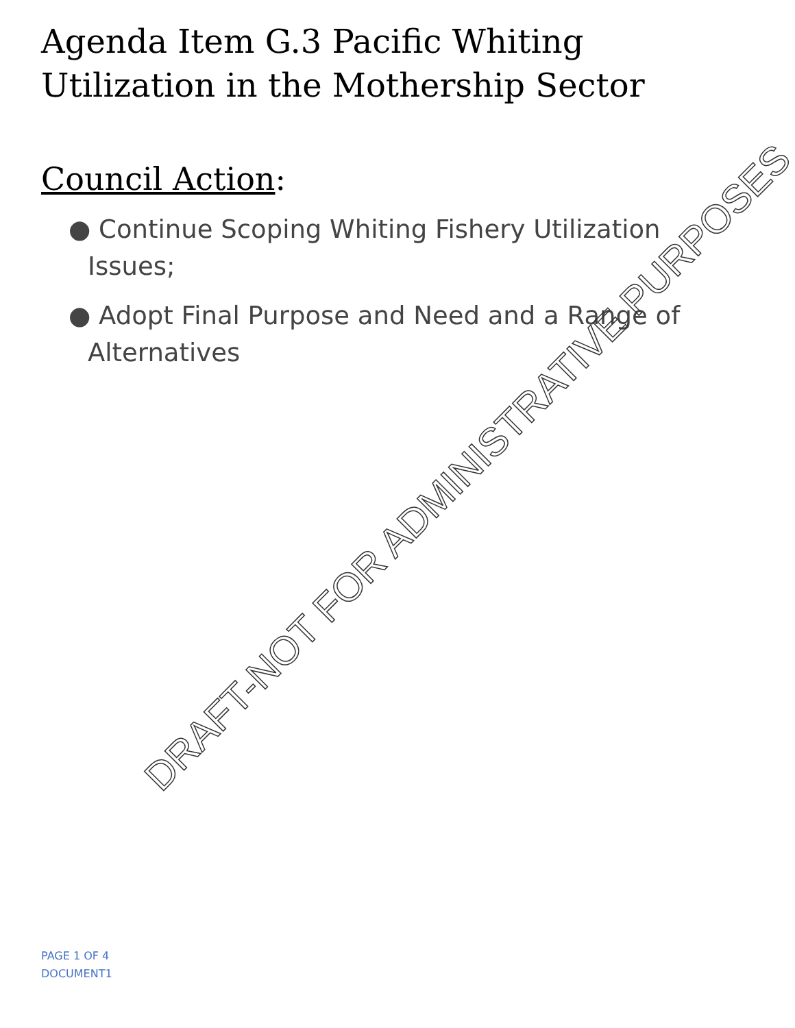Agenda Item G.3 Pacific Whiting Utilization in the Mothership Sector
Council Action:
● Continue Scoping Whiting Fishery Utilization Issues;
● Adopt Final Purpose and Need and a Range of Alternatives
DRAFT-NOT FOR ADMINISTRATIVE PURPOSES
PAGE 1 OF 4
DOCUMENT1